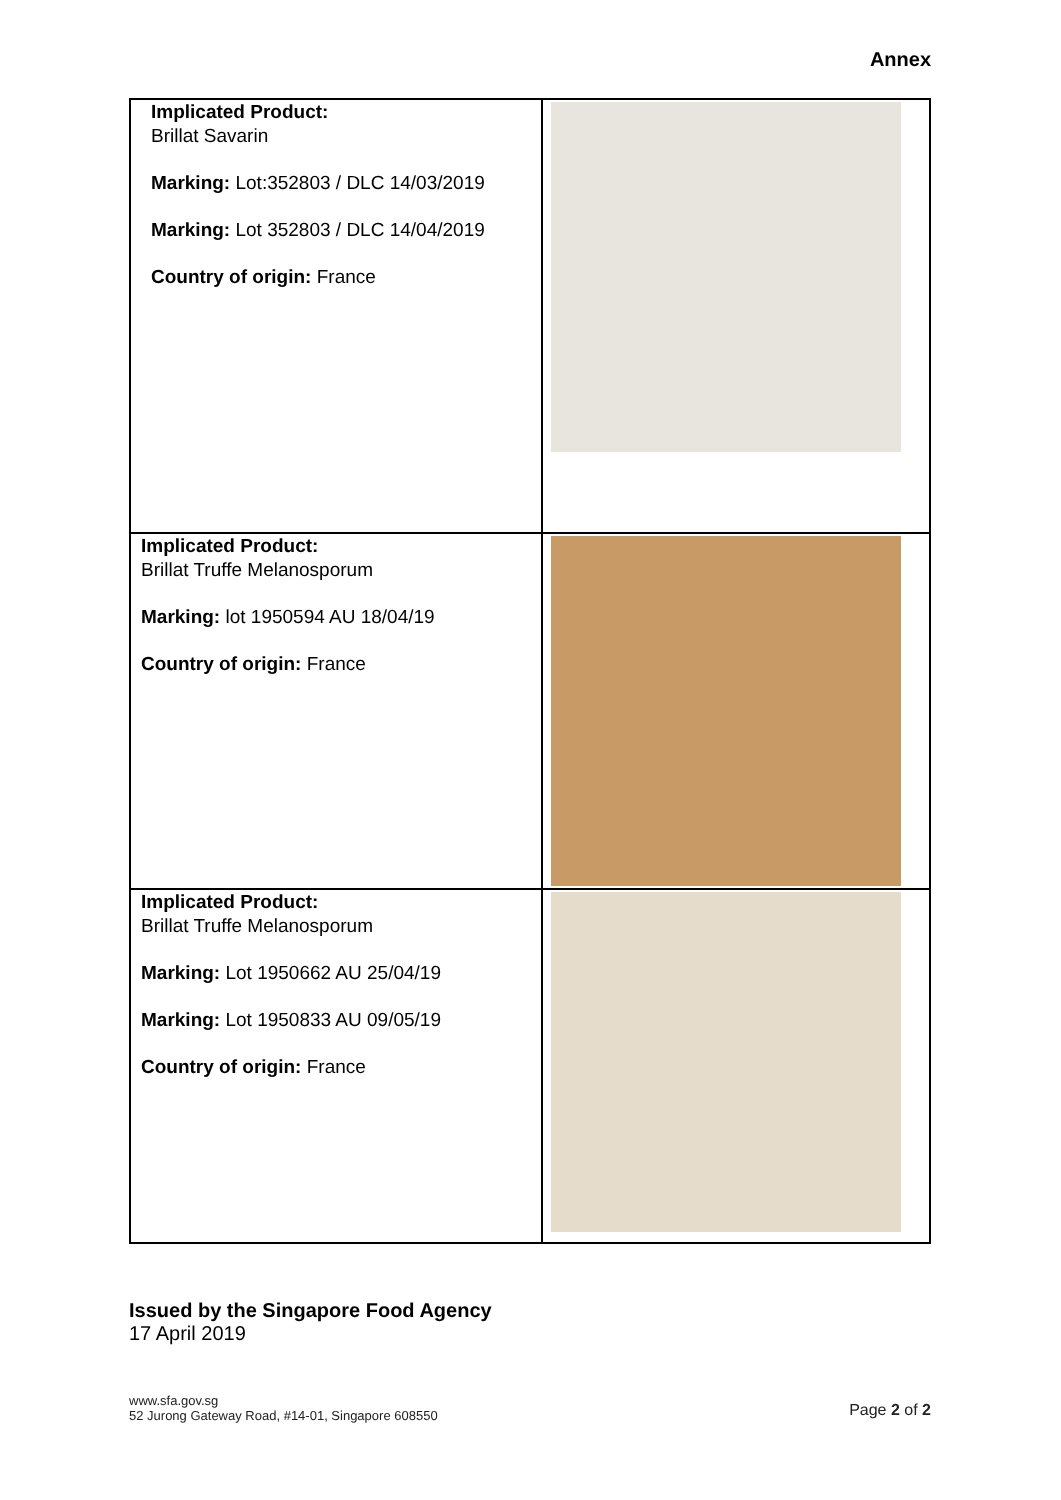Annex
| Implicated Product: Brillat Savarin Marking: Lot:352803 / DLC 14/03/2019 Marking: Lot 352803 / DLC 14/04/2019 Country of origin: France | |
| Implicated Product: Brillat Truffe Melanosporum Marking: lot 1950594 AU 18/04/19 Country of origin: France | |
| Implicated Product: Brillat Truffe Melanosporum Marking: Lot 1950662 AU 25/04/19 Marking: Lot 1950833 AU 09/05/19 Country of origin: France | |
Issued by the Singapore Food Agency
17 April 2019
www.sfa.gov.sg
52 Jurong Gateway Road, #14-01, Singapore 608550
Page 2 of 2